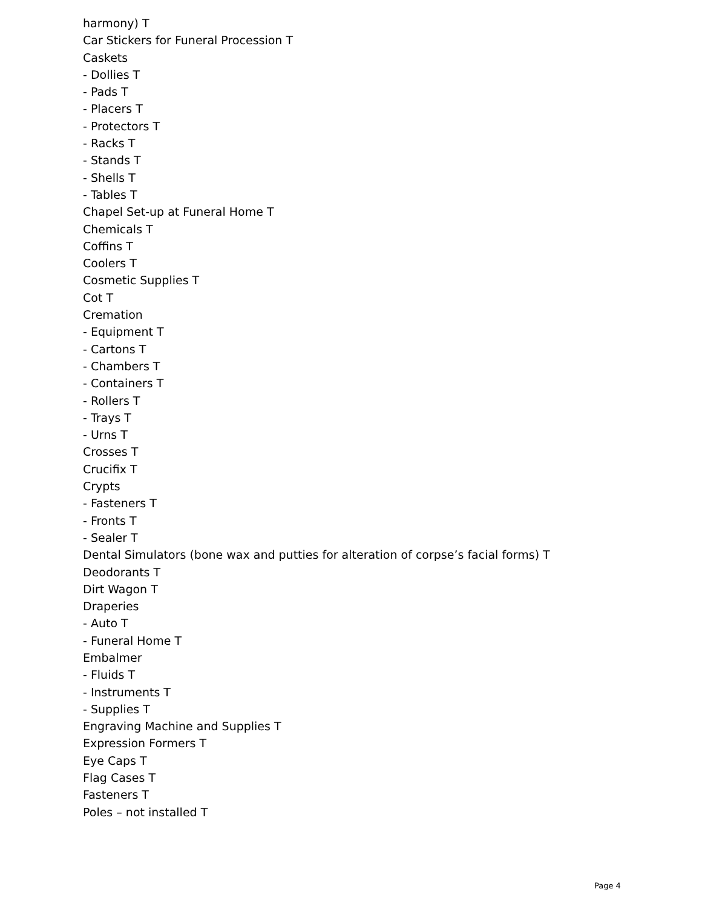harmony) T
Car Stickers for Funeral Procession T
Caskets
- Dollies T
- Pads T
- Placers T
- Protectors T
- Racks T
- Stands T
- Shells T
- Tables T
Chapel Set-up at Funeral Home T
Chemicals T
Coffins T
Coolers T
Cosmetic Supplies T
Cot T
Cremation
- Equipment T
- Cartons T
- Chambers T
- Containers T
- Rollers T
- Trays T
- Urns T
Crosses T
Crucifix T
Crypts
- Fasteners T
- Fronts T
- Sealer T
Dental Simulators (bone wax and putties for alteration of corpse’s facial forms) T
Deodorants T
Dirt Wagon T
Draperies
- Auto T
- Funeral Home T
Embalmer
- Fluids T
- Instruments T
- Supplies T
Engraving Machine and Supplies T
Expression Formers T
Eye Caps T
Flag Cases T
Fasteners T
Poles – not installed T
Page 4